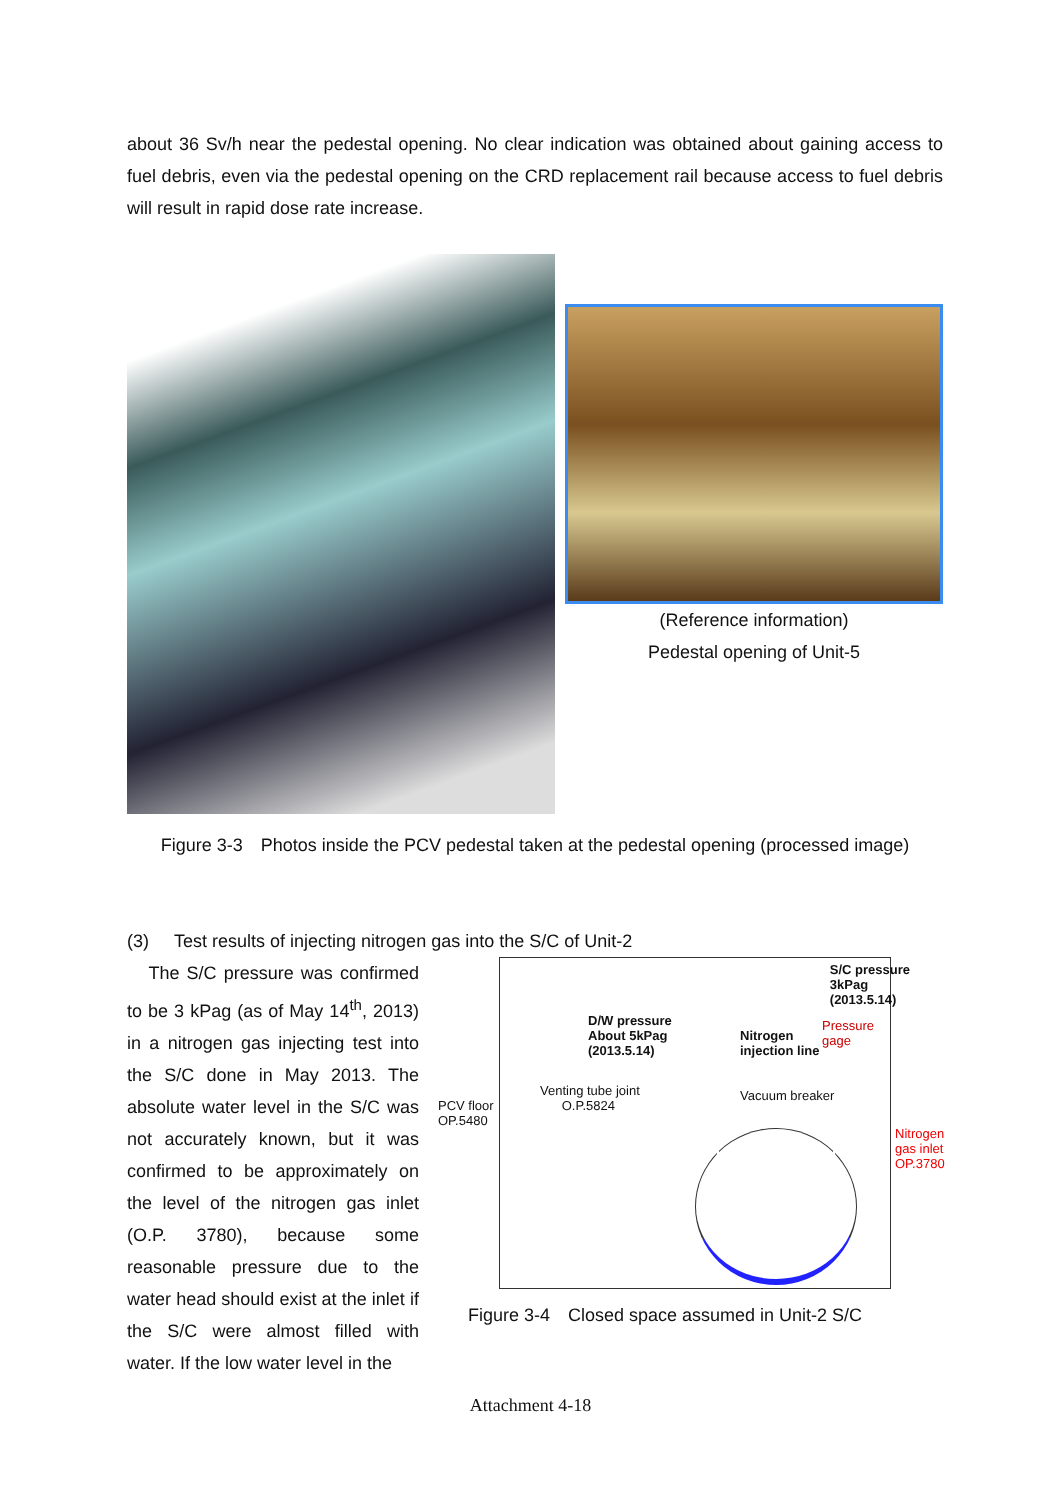about 36 Sv/h near the pedestal opening. No clear indication was obtained about gaining access to fuel debris, even via the pedestal opening on the CRD replacement rail because access to fuel debris will result in rapid dose rate increase.
(Reference information)
Pedestal opening of Unit-5
Figure 3-3　Photos inside the PCV pedestal taken at the pedestal opening (processed image)
(3) Test results of injecting nitrogen gas into the S/C of Unit-2
The S/C pressure was confirmed to be 3 kPag (as of May 14<sup>th</sup>, 2013) in a nitrogen gas injecting test into the S/C done in May 2013. The absolute water level in the S/C was not accurately known, but it was confirmed to be approximately on the level of the nitrogen gas inlet (O.P. 3780), because some reasonable pressure due to the water head should exist at the inlet if the S/C were almost filled with water. If the low water level in the
S/C pressure
3kPag
(2013.5.14)
D/W pressure
About 5kPag
(2013.5.14)
Nitrogen
injection line
Pressure
gage
Venting tube joint
O.P.5824
Vacuum breaker
PCV floor
OP.5480
Nitrogen
gas inlet
OP.3780
Figure 3-4　Closed space assumed in Unit-2 S/C
Attachment 4-18